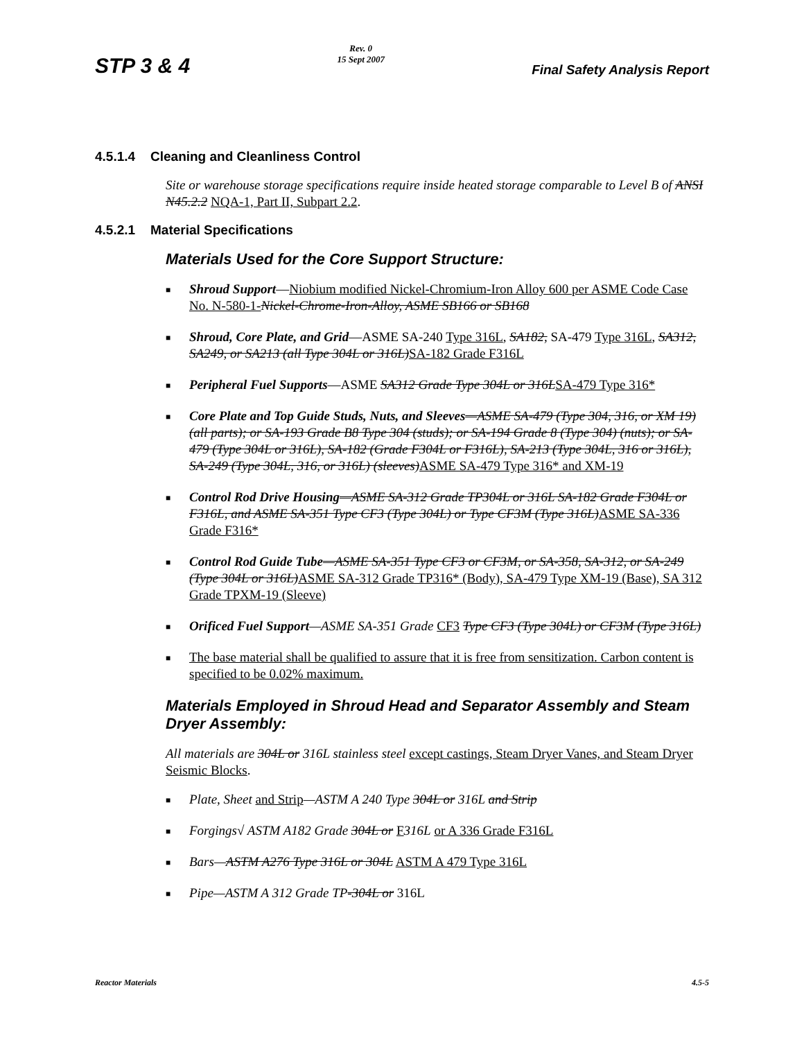STP 3 & 4
Rev. 0
15 Sept 2007
Final Safety Analysis Report
4.5.1.4 Cleaning and Cleanliness Control
Site or warehouse storage specifications require inside heated storage comparable to Level B of ANSI N45.2.2 NQA-1, Part II, Subpart 2.2.
4.5.2.1 Material Specifications
Materials Used for the Core Support Structure:
■ Shroud Support—Niobium modified Nickel-Chromium-Iron Alloy 600 per ASME Code Case No. N-580-1-Nickel-Chrome-Iron-Alloy, ASME SB166 or SB168
■ Shroud, Core Plate, and Grid—ASME SA-240 Type 316L, SA182, SA-479 Type 316L, SA312, SA249, or SA213 (all Type 304L or 316L) SA-182 Grade F316L
■ Peripheral Fuel Supports—ASME SA312 Grade Type 304L or 316L SA-479 Type 316*
■ Core Plate and Top Guide Studs, Nuts, and Sleeves—ASME SA-479 (Type 304, 316, or XM 19) (all parts); or SA-193 Grade B8 Type 304 (studs); or SA-194 Grade 8 (Type 304) (nuts); or SA-479 (Type 304L or 316L), SA-182 (Grade F304L or F316L), SA-213 (Type 304L, 316 or 316L), SA-249 (Type 304L, 316, or 316L) (sleeves) ASME SA-479 Type 316* and XM-19
■ Control Rod Drive Housing—ASME SA-312 Grade TP304L or 316L SA-182 Grade F304L or F316L, and ASME SA-351 Type CF3 (Type 304L) or Type CF3M (Type 316L) ASME SA-336 Grade F316*
■ Control Rod Guide Tube—ASME SA-351 Type CF3 or CF3M, or SA-358, SA-312, or SA-249 (Type 304L or 316L) ASME SA-312 Grade TP316* (Body), SA-479 Type XM-19 (Base), SA 312 Grade TPXM-19 (Sleeve)
■ Orificed Fuel Support—ASME SA-351 Grade CF3 Type CF3 (Type 304L) or CF3M (Type 316L)
■ The base material shall be qualified to assure that it is free from sensitization. Carbon content is specified to be 0.02% maximum.
Materials Employed in Shroud Head and Separator Assembly and Steam Dryer Assembly:
All materials are 304L or 316L stainless steel except castings, Steam Dryer Vanes, and Steam Dryer Seismic Blocks.
■ Plate, Sheet and Strip—ASTM A 240 Type 304L or 316L and Strip
■ Forgings√ ASTM A182 Grade 304L or F 316L or A 336 Grade F316L
■ Bars—ASTM A276 Type 316L or 304L ASTM A 479 Type 316L
■ Pipe—ASTM A 312 Grade TP-304L or 316L
Reactor Materials 4.5-5